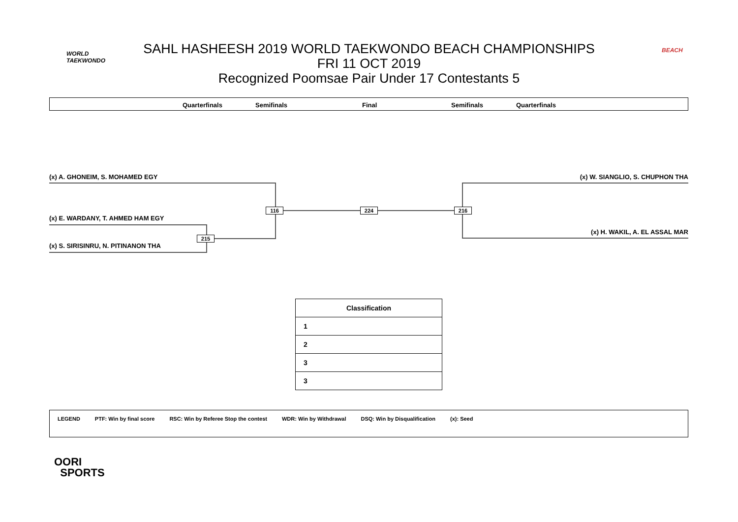WORLD
TAEKWONDO
SAHL HASHEESH 2019 WORLD TAEKWONDO BEACH CHAMPIONSHIPS
FRI 11 OCT 2019
Recognized Poomsae Pair Under 17 Contestants 5
BEACH
Quarterfinals Semifinals Final Semifinals Quarterfinals
(x) A. GHONEIM, S. MOHAMED EGY
(x) E. WARDANY, T. AHMED HAM EGY
(x) S. SIRISINRU, N. PITINANON THA
(x) W. SIANGLIO, S. CHUPHON THA
(x) H. WAKIL, A. EL ASSAL MAR
116 224 216
215
| Classification |
| --- |
| 1 |
| 2 |
| 3 |
| 3 |
LEGEND PTF: Win by final score RSC: Win by Referee Stop the contest WDR: Win by Withdrawal DSQ: Win by Disqualification (x): Seed
OORI
SPORTS